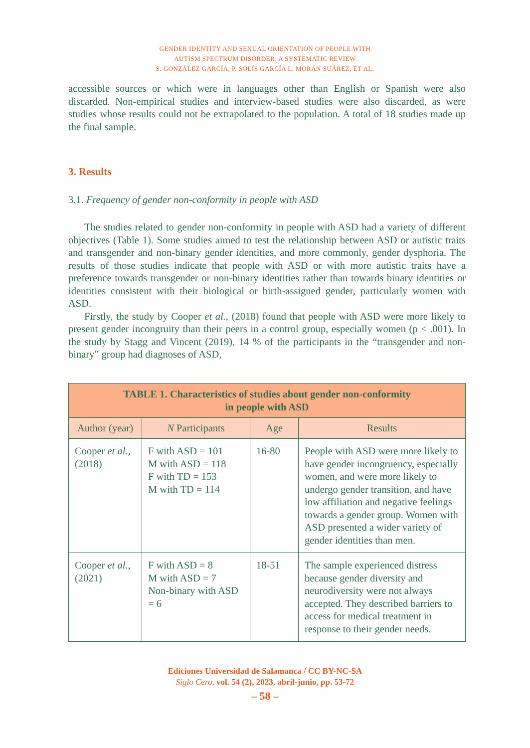GENDER IDENTITY AND SEXUAL ORIENTATION OF PEOPLE WITH
AUTISM SPECTRUM DISORDER: A SYSTEMATIC REVIEW
S. GONZÁLEZ GARCÍA, P. SOLÍS GARCÍA L. MORÁN SUÁREZ, ET AL.
accessible sources or which were in languages other than English or Spanish were also discarded. Non-empirical studies and interview-based studies were also discarded, as were studies whose results could not be extrapolated to the population. A total of 18 studies made up the final sample.
3. Results
3.1. Frequency of gender non-conformity in people with ASD
The studies related to gender non-conformity in people with ASD had a variety of different objectives (Table 1). Some studies aimed to test the relationship between ASD or autistic traits and transgender and non-binary gender identities, and more commonly, gender dysphoria. The results of those studies indicate that people with ASD or with more autistic traits have a preference towards transgender or non-binary identities rather than towards binary identities or identities consistent with their biological or birth-assigned gender, particularly women with ASD.
Firstly, the study by Cooper et al., (2018) found that people with ASD were more likely to present gender incongruity than their peers in a control group, especially women (p < .001). In the study by Stagg and Vincent (2019), 14 % of the participants in the “transgender and non-binary” group had diagnoses of ASD,
| TABLE 1. Characteristics of studies about gender non-conformity in people with ASD | | | |
| --- | --- | --- | --- |
| Author (year) | N Participants | Age | Results |
| Cooper et al., (2018) | F with ASD = 101 M with ASD = 118 F with TD = 153 M with TD = 114 | 16-80 | People with ASD were more likely to have gender incongruency, especially women, and were more likely to undergo gender transition, and have low affiliation and negative feelings towards a gender group. Women with ASD presented a wider variety of gender identities than men. |
| Cooper et al., (2021) | F with ASD = 8 M with ASD = 7 Non-binary with ASD = 6 | 18-51 | The sample experienced distress because gender diversity and neurodiversity were not always accepted. They described barriers to access for medical treatment in response to their gender needs. |
Ediciones Universidad de Salamanca / CC BY-NC-SA
Siglo Cero, vol. 54 (2), 2023, abril-junio, pp. 53-72
– 58 –